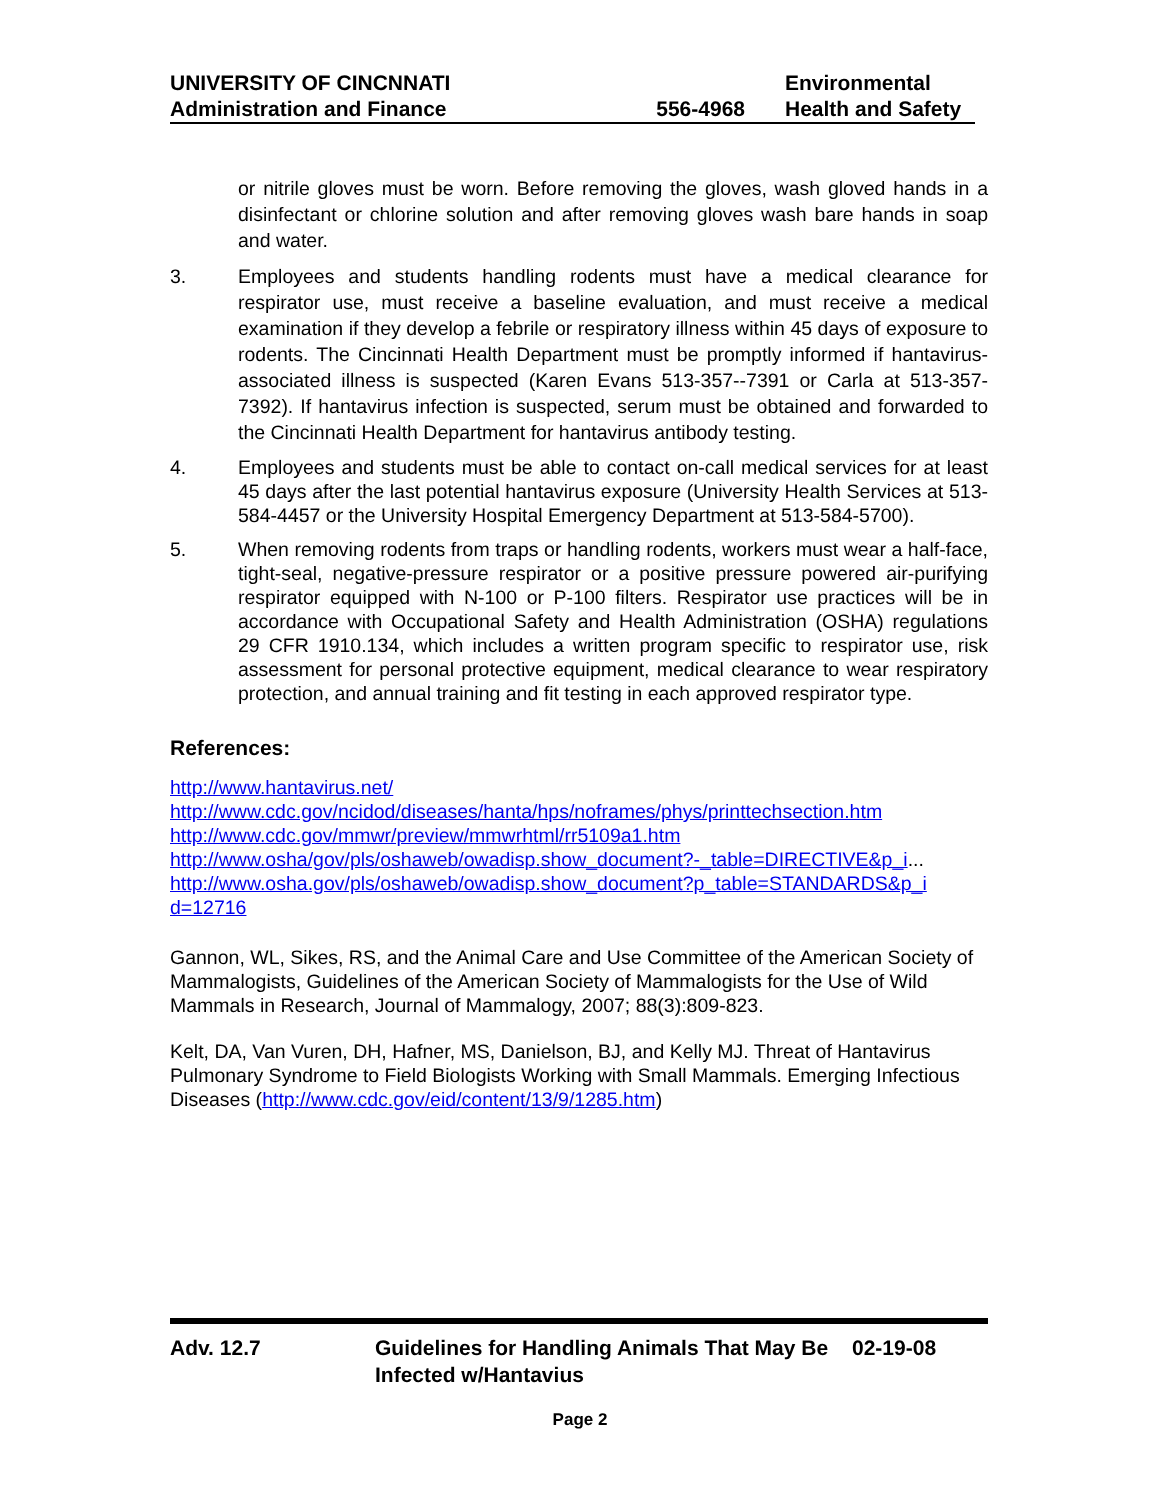| UNIVERSITY OF CINCNNATI | | Environmental |
| Administration and Finance | 556-4968 | Health and Safety |
or nitrile gloves must be worn. Before removing the gloves, wash gloved hands in a disinfectant or chlorine solution and after removing gloves wash bare hands in soap and water.
3. Employees and students handling rodents must have a medical clearance for respirator use, must receive a baseline evaluation, and must receive a medical examination if they develop a febrile or respiratory illness within 45 days of exposure to rodents. The Cincinnati Health Department must be promptly informed if hantavirus-associated illness is suspected (Karen Evans 513-357--7391 or Carla at 513-357-7392). If hantavirus infection is suspected, serum must be obtained and forwarded to the Cincinnati Health Department for hantavirus antibody testing.
4. Employees and students must be able to contact on-call medical services for at least 45 days after the last potential hantavirus exposure (University Health Services at 513-584-4457 or the University Hospital Emergency Department at 513-584-5700).
5. When removing rodents from traps or handling rodents, workers must wear a half-face, tight-seal, negative-pressure respirator or a positive pressure powered air-purifying respirator equipped with N-100 or P-100 filters. Respirator use practices will be in accordance with Occupational Safety and Health Administration (OSHA) regulations 29 CFR 1910.134, which includes a written program specific to respirator use, risk assessment for personal protective equipment, medical clearance to wear respiratory protection, and annual training and fit testing in each approved respirator type.
References:
http://www.hantavirus.net/
http://www.cdc.gov/ncidod/diseases/hanta/hps/noframes/phys/printtechsection.htm
http://www.cdc.gov/mmwr/preview/mmwrhtml/rr5109a1.htm
http://www.osha/gov/pls/oshaweb/owadisp.show_document?-_table=DIRECTIVE&p_i...
http://www.osha.gov/pls/oshaweb/owadisp.show_document?p_table=STANDARDS&p_i
d=12716
Gannon, WL, Sikes, RS, and the Animal Care and Use Committee of the American Society of Mammalogists, Guidelines of the American Society of Mammalogists for the Use of Wild Mammals in Research, Journal of Mammalogy, 2007; 88(3):809-823.
Kelt, DA, Van Vuren, DH, Hafner, MS, Danielson, BJ, and Kelly MJ. Threat of Hantavirus Pulmonary Syndrome to Field Biologists Working with Small Mammals. Emerging Infectious Diseases (http://www.cdc.gov/eid/content/13/9/1285.htm)
Adv. 12.7 Guidelines for Handling Animals That May Be Infected w/Hantavius
02-19-08
Page 2